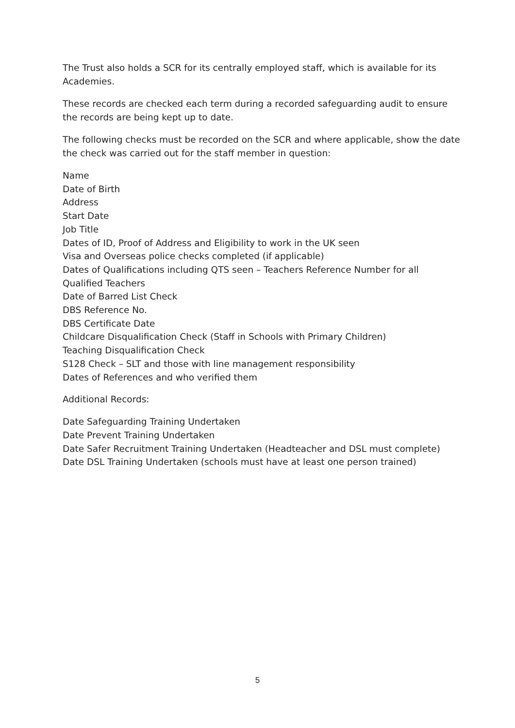The Trust also holds a SCR for its centrally employed staff, which is available for its Academies.
These records are checked each term during a recorded safeguarding audit to ensure the records are being kept up to date.
The following checks must be recorded on the SCR and where applicable, show the date the check was carried out for the staff member in question:
Name
Date of Birth
Address
Start Date
Job Title
Dates of ID, Proof of Address and Eligibility to work in the UK seen
Visa and Overseas police checks completed (if applicable)
Dates of Qualifications including QTS seen – Teachers Reference Number for all Qualified Teachers
Date of Barred List Check
DBS Reference No.
DBS Certificate Date
Childcare Disqualification Check (Staff in Schools with Primary Children)
Teaching Disqualification Check
S128 Check – SLT and those with line management responsibility
Dates of References and who verified them
Additional Records:
Date Safeguarding Training Undertaken
Date Prevent Training Undertaken
Date Safer Recruitment Training Undertaken (Headteacher and DSL must complete)
Date DSL Training Undertaken (schools must have at least one person trained)
5